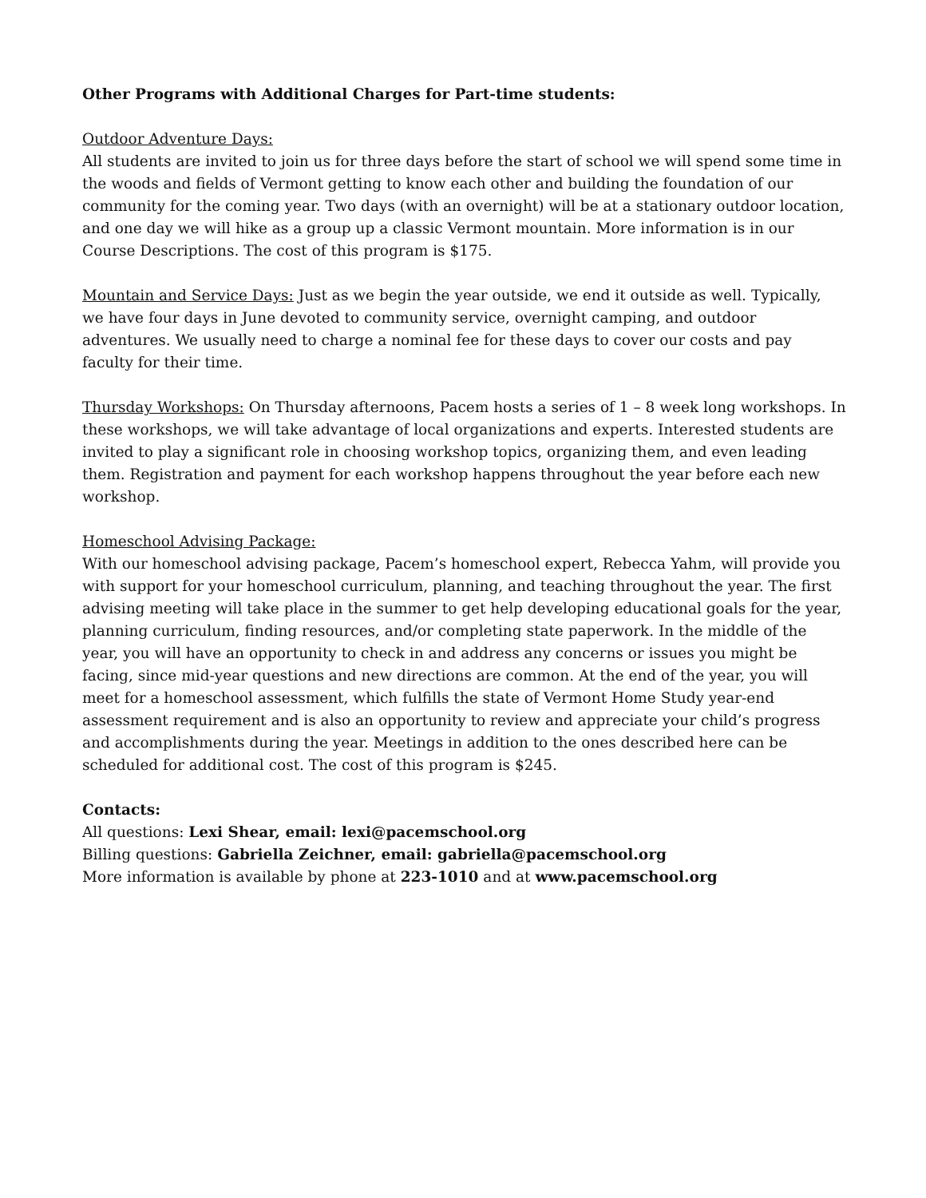Other Programs with Additional Charges for Part-time students:
Outdoor Adventure Days:
All students are invited to join us for three days before the start of school we will spend some time in the woods and fields of Vermont getting to know each other and building the foundation of our community for the coming year. Two days (with an overnight) will be at a stationary outdoor location, and one day we will hike as a group up a classic Vermont mountain. More information is in our Course Descriptions. The cost of this program is $175.
Mountain and Service Days: Just as we begin the year outside, we end it outside as well. Typically, we have four days in June devoted to community service, overnight camping, and outdoor adventures. We usually need to charge a nominal fee for these days to cover our costs and pay faculty for their time.
Thursday Workshops: On Thursday afternoons, Pacem hosts a series of 1 – 8 week long workshops. In these workshops, we will take advantage of local organizations and experts. Interested students are invited to play a significant role in choosing workshop topics, organizing them, and even leading them. Registration and payment for each workshop happens throughout the year before each new workshop.
Homeschool Advising Package:
With our homeschool advising package, Pacem’s homeschool expert, Rebecca Yahm, will provide you with support for your homeschool curriculum, planning, and teaching throughout the year. The first advising meeting will take place in the summer to get help developing educational goals for the year, planning curriculum, finding resources, and/or completing state paperwork. In the middle of the year, you will have an opportunity to check in and address any concerns or issues you might be facing, since mid-year questions and new directions are common. At the end of the year, you will meet for a homeschool assessment, which fulfills the state of Vermont Home Study year-end assessment requirement and is also an opportunity to review and appreciate your child’s progress and accomplishments during the year. Meetings in addition to the ones described here can be scheduled for additional cost. The cost of this program is $245.
Contacts:
All questions: Lexi Shear, email: lexi@pacemschool.org
Billing questions: Gabriella Zeichner, email: gabriella@pacemschool.org
More information is available by phone at 223-1010 and at www.pacemschool.org